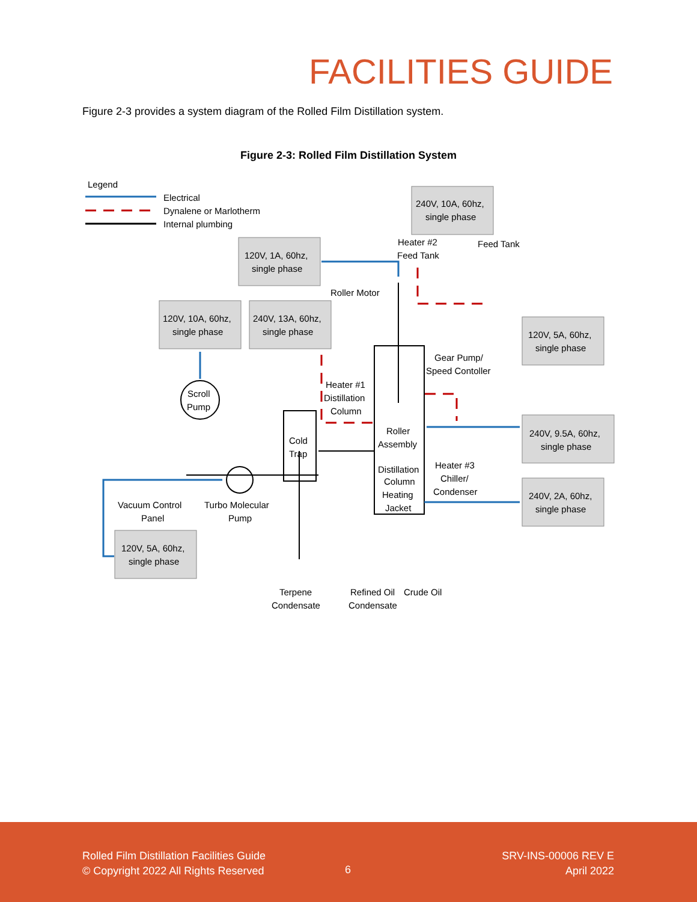FACILITIES GUIDE
Figure 2-3 provides a system diagram of the Rolled Film Distillation system.
Figure 2-3: Rolled Film Distillation System
Legend
Electrical
Dynalene or Marlotherm
Internal plumbing
240V, 10A, 60hz,
single phase
120V, 1A, 60hz,
single phase
120V, 10A, 60hz,
single phase
240V, 13A, 60hz,
single phase
120V, 5A, 60hz,
single phase
240V, 9.5A, 60hz,
single phase
240V, 2A, 60hz,
single phase
120V, 5A, 60hz,
single phase
Heater #2
Feed Tank
Feed Tank
Roller Motor
Gear Pump/
Speed Contoller
Heater #1
Distillation
Column
Scroll
Pump
Cold
Trap
Roller
Assembly
Distillation
Column
Heating
Jacket
Heater #3
Chiller/
Condenser
Vacuum Control
Panel
Turbo Molecular
Pump
Terpene
Condensate
Refined Oil
Crude Oil
Condensate
Rolled Film Distillation Facilities Guide
© Copyright 2022 All Rights Reserved
6
SRV-INS-00006 REV E
April 2022